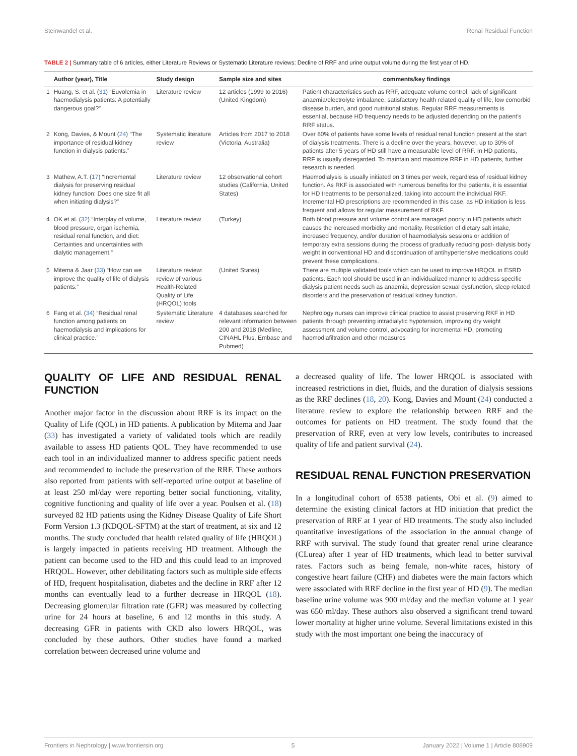Steinwandel et al. Renal Residual Function
TABLE 2 | Summary table of 6 articles, either Literature Reviews or Systematic Literature reviews: Decline of RRF and urine output volume during the first year of HD.
| | Author (year), Title | Study design | Sample size and sites | comments/key findings |
| --- | --- | --- | --- | --- |
| 1 | Huang, S. et al. ( 31 ) “Euvolemia in haemodialysis patients: A potentially dangerous goal?” | Literature review | 12 articles (1999 to 2016) (United Kingdom) | Patient characteristics such as RRF, adequate volume control, lack of significant anaemia/electrolyte imbalance, satisfactory health related quality of life, low comorbid disease burden, and good nutritional status. Regular RRF measurements is essential, because HD frequency needs to be adjusted depending on the patient’s RRF status. |
| 2 | Kong, Davies, & Mount ( 24 ) “The importance of residual kidney function in dialysis patients.” | Systematic literature review | Articles from 2017 to 2018 (Victoria, Australia) | Over 80% of patients have some levels of residual renal function present at the start of dialysis treatments. There is a decline over the years, however, up to 30% of patients after 5 years of HD still have a measurable level of RRF. In HD patients, RRF is usually disregarded. To maintain and maximize RRF in HD patients, further research is needed. |
| 3 | Mathew, A.T. ( 17 ) “Incremental dialysis for preserving residual kidney function: Does one size fit all when initiating dialysis?” | Literature review | 12 observational cohort studies (California, United States) | Haemodialysis is usually initiated on 3 times per week, regardless of residual kidney function. As RKF is associated with numerous benefits for the patients, it is essential for HD treatments to be personalized, taking into account the individual RKF. Incremental HD prescriptions are recommended in this case, as HD initiation is less frequent and allows for regular measurement of RKF. |
| 4 | OK et al. ( 32 ) “Interplay of volume, blood pressure, organ ischemia, residual renal function, and diet: Certainties and uncertainties with dialytic management.” | Literature review | (Turkey) | Both blood pressure and volume control are managed poorly in HD patients which causes the increased morbidity and mortality. Restriction of dietary salt intake, increased frequency, and/or duration of haemodialysis sessions or addition of temporary extra sessions during the process of gradually reducing post- dialysis body weight in conventional HD and discontinuation of antihypertensive medications could prevent these complications. |
| 5 | Mitema & Jaar ( 33 ) “How can we improve the quality of life of dialysis patients.” | Literature review: review of various Health-Related Quality of Life (HRQOL) tools | (United States) | There are multiple validated tools which can be used to improve HRQOL in ESRD patients. Each tool should be used in an individualized manner to address specific dialysis patient needs such as anaemia, depression sexual dysfunction, sleep related disorders and the preservation of residual kidney function. |
| 6 | Fang et al. ( 34 ) “Residual renal function among patients on haemodialysis and implications for clinical practice.” | Systematic Literature review | 4 databases searched for relevant information between 200 and 2018 (Medline, CINAHL Plus, Embase and Pubmed) | Nephrology nurses can improve clinical practice to assist preserving RKF in HD patients through preventing intradialytic hypotension, improving dry weight assessment and volume control, advocating for incremental HD, promoting haemodiafiltration and other measures |
QUALITY OF LIFE AND RESIDUAL RENAL FUNCTION
Another major factor in the discussion about RRF is its impact on the Quality of Life (QOL) in HD patients. A publication by Mitema and Jaar (33) has investigated a variety of validated tools which are readily available to assess HD patients QOL. They have recommended to use each tool in an individualized manner to address specific patient needs and recommended to include the preservation of the RRF. These authors also reported from patients with self-reported urine output at baseline of at least 250 ml/day were reporting better social functioning, vitality, cognitive functioning and quality of life over a year. Poulsen et al. (18) surveyed 82 HD patients using the Kidney Disease Quality of Life Short Form Version 1.3 (KDQOL-SFTM) at the start of treatment, at six and 12 months. The study concluded that health related quality of life (HRQOL) is largely impacted in patients receiving HD treatment. Although the patient can become used to the HD and this could lead to an improved HRQOL. However, other debilitating factors such as multiple side effects of HD, frequent hospitalisation, diabetes and the decline in RRF after 12 months can eventually lead to a further decrease in HRQOL (18). Decreasing glomerular filtration rate (GFR) was measured by collecting urine for 24 hours at baseline, 6 and 12 months in this study. A decreasing GFR in patients with CKD also lowers HRQOL, was concluded by these authors. Other studies have found a marked correlation between decreased urine volume and
a decreased quality of life. The lower HRQOL is associated with increased restrictions in diet, fluids, and the duration of dialysis sessions as the RRF declines (18, 20). Kong, Davies and Mount (24) conducted a literature review to explore the relationship between RRF and the outcomes for patients on HD treatment. The study found that the preservation of RRF, even at very low levels, contributes to increased quality of life and patient survival (24).
RESIDUAL RENAL FUNCTION PRESERVATION
In a longitudinal cohort of 6538 patients, Obi et al. (9) aimed to determine the existing clinical factors at HD initiation that predict the preservation of RRF at 1 year of HD treatments. The study also included quantitative investigations of the association in the annual change of RRF with survival. The study found that greater renal urine clearance (CLurea) after 1 year of HD treatments, which lead to better survival rates. Factors such as being female, non-white races, history of congestive heart failure (CHF) and diabetes were the main factors which were associated with RRF decline in the first year of HD (9). The median baseline urine volume was 900 ml/day and the median volume at 1 year was 650 ml/day. These authors also observed a significant trend toward lower mortality at higher urine volume. Several limitations existed in this study with the most important one being the inaccuracy of
Frontiers in Nephrology | www.frontiersin.org 5 January 2022 | Volume 1 | Article 808909